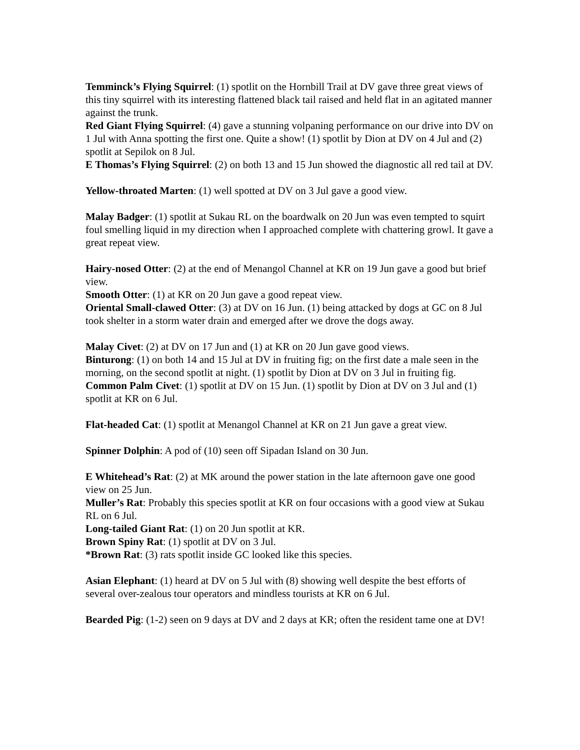Temminck’s Flying Squirrel: (1) spotlit on the Hornbill Trail at DV gave three great views of this tiny squirrel with its interesting flattened black tail raised and held flat in an agitated manner against the trunk.
Red Giant Flying Squirrel: (4) gave a stunning volpaning performance on our drive into DV on 1 Jul with Anna spotting the first one. Quite a show! (1) spotlit by Dion at DV on 4 Jul and (2) spotlit at Sepilok on 8 Jul.
E Thomas’s Flying Squirrel: (2) on both 13 and 15 Jun showed the diagnostic all red tail at DV.
Yellow-throated Marten: (1) well spotted at DV on 3 Jul gave a good view.
Malay Badger: (1) spotlit at Sukau RL on the boardwalk on 20 Jun was even tempted to squirt foul smelling liquid in my direction when I approached complete with chattering growl. It gave a great repeat view.
Hairy-nosed Otter: (2) at the end of Menangol Channel at KR on 19 Jun gave a good but brief view.
Smooth Otter: (1) at KR on 20 Jun gave a good repeat view.
Oriental Small-clawed Otter: (3) at DV on 16 Jun. (1) being attacked by dogs at GC on 8 Jul took shelter in a storm water drain and emerged after we drove the dogs away.
Malay Civet: (2) at DV on 17 Jun and (1) at KR on 20 Jun gave good views.
Binturong: (1) on both 14 and 15 Jul at DV in fruiting fig; on the first date a male seen in the morning, on the second spotlit at night. (1) spotlit by Dion at DV on 3 Jul in fruiting fig.
Common Palm Civet: (1) spotlit at DV on 15 Jun. (1) spotlit by Dion at DV on 3 Jul and (1) spotlit at KR on 6 Jul.
Flat-headed Cat: (1) spotlit at Menangol Channel at KR on 21 Jun gave a great view.
Spinner Dolphin: A pod of (10) seen off Sipadan Island on 30 Jun.
E Whitehead’s Rat: (2) at MK around the power station in the late afternoon gave one good view on 25 Jun.
Muller’s Rat: Probably this species spotlit at KR on four occasions with a good view at Sukau RL on 6 Jul.
Long-tailed Giant Rat: (1) on 20 Jun spotlit at KR.
Brown Spiny Rat: (1) spotlit at DV on 3 Jul.
*Brown Rat: (3) rats spotlit inside GC looked like this species.
Asian Elephant: (1) heard at DV on 5 Jul with (8) showing well despite the best efforts of several over-zealous tour operators and mindless tourists at KR on 6 Jul.
Bearded Pig: (1-2) seen on 9 days at DV and 2 days at KR; often the resident tame one at DV!